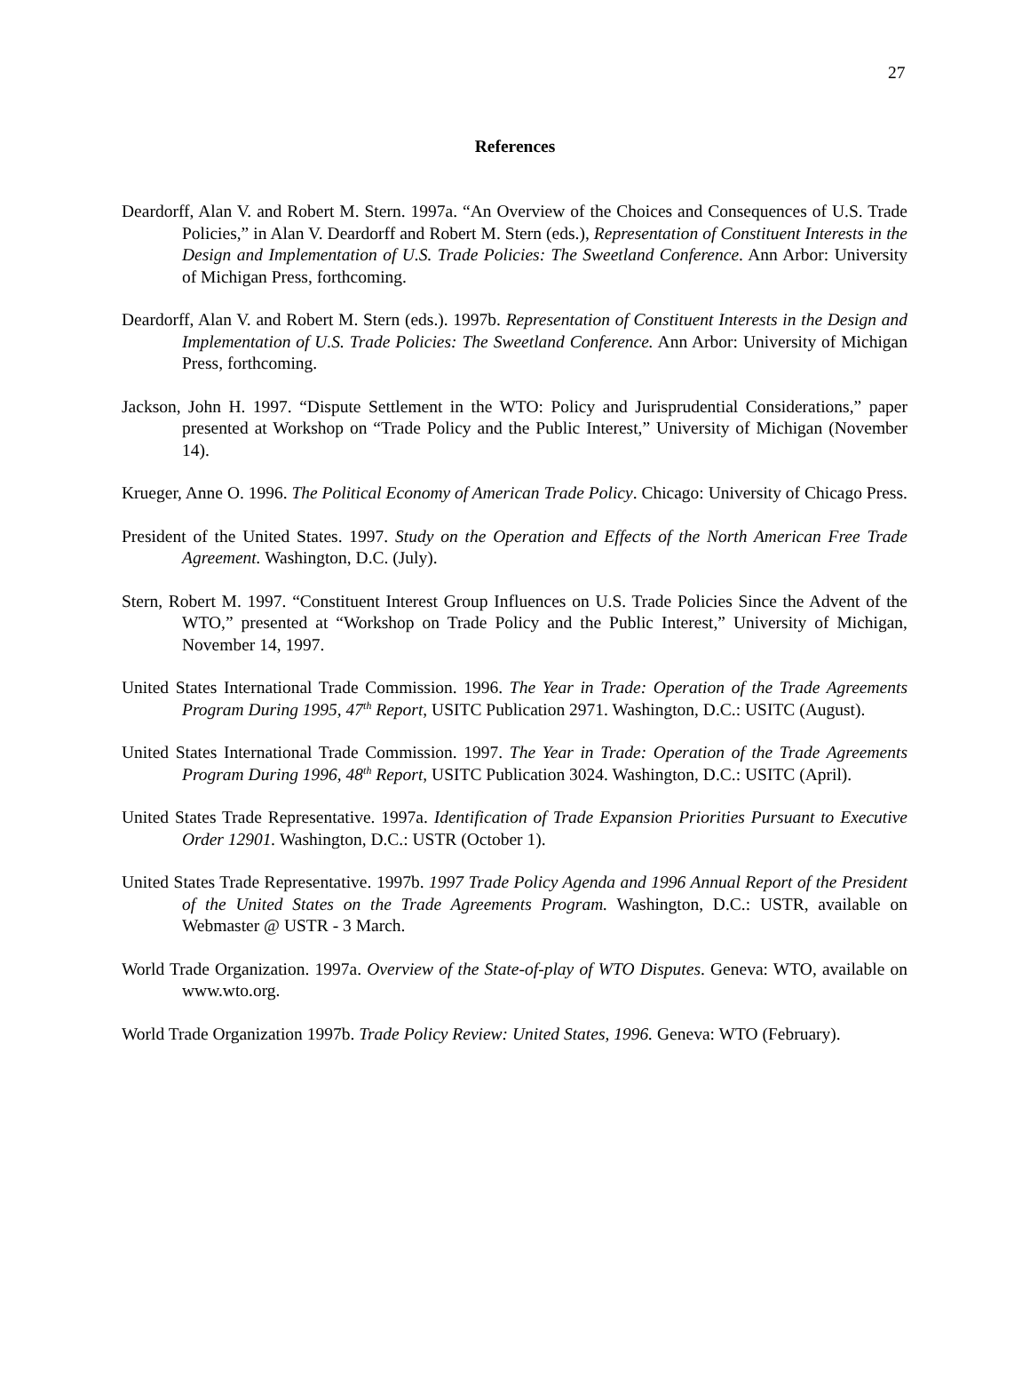27
References
Deardorff, Alan V. and Robert M. Stern. 1997a. “An Overview of the Choices and Consequences of U.S. Trade Policies,” in Alan V. Deardorff and Robert M. Stern (eds.), Representation of Constituent Interests in the Design and Implementation of U.S. Trade Policies: The Sweetland Conference. Ann Arbor: University of Michigan Press, forthcoming.
Deardorff, Alan V. and Robert M. Stern (eds.). 1997b. Representation of Constituent Interests in the Design and Implementation of U.S. Trade Policies: The Sweetland Conference. Ann Arbor: University of Michigan Press, forthcoming.
Jackson, John H. 1997. “Dispute Settlement in the WTO: Policy and Jurisprudential Considerations,” paper presented at Workshop on “Trade Policy and the Public Interest,” University of Michigan (November 14).
Krueger, Anne O. 1996. The Political Economy of American Trade Policy. Chicago: University of Chicago Press.
President of the United States. 1997. Study on the Operation and Effects of the North American Free Trade Agreement. Washington, D.C. (July).
Stern, Robert M. 1997. “Constituent Interest Group Influences on U.S. Trade Policies Since the Advent of the WTO,” presented at “Workshop on Trade Policy and the Public Interest,” University of Michigan, November 14, 1997.
United States International Trade Commission. 1996. The Year in Trade: Operation of the Trade Agreements Program During 1995, 47<sup>th</sup> Report, USITC Publication 2971. Washington, D.C.: USITC (August).
United States International Trade Commission. 1997. The Year in Trade: Operation of the Trade Agreements Program During 1996, 48<sup>th</sup> Report, USITC Publication 3024. Washington, D.C.: USITC (April).
United States Trade Representative. 1997a. Identification of Trade Expansion Priorities Pursuant to Executive Order 12901. Washington, D.C.: USTR (October 1).
United States Trade Representative. 1997b. 1997 Trade Policy Agenda and 1996 Annual Report of the President of the United States on the Trade Agreements Program. Washington, D.C.: USTR, available on Webmaster @ USTR - 3 March.
World Trade Organization. 1997a. Overview of the State-of-play of WTO Disputes. Geneva: WTO, available on www.wto.org.
World Trade Organization 1997b. Trade Policy Review: United States, 1996. Geneva: WTO (February).